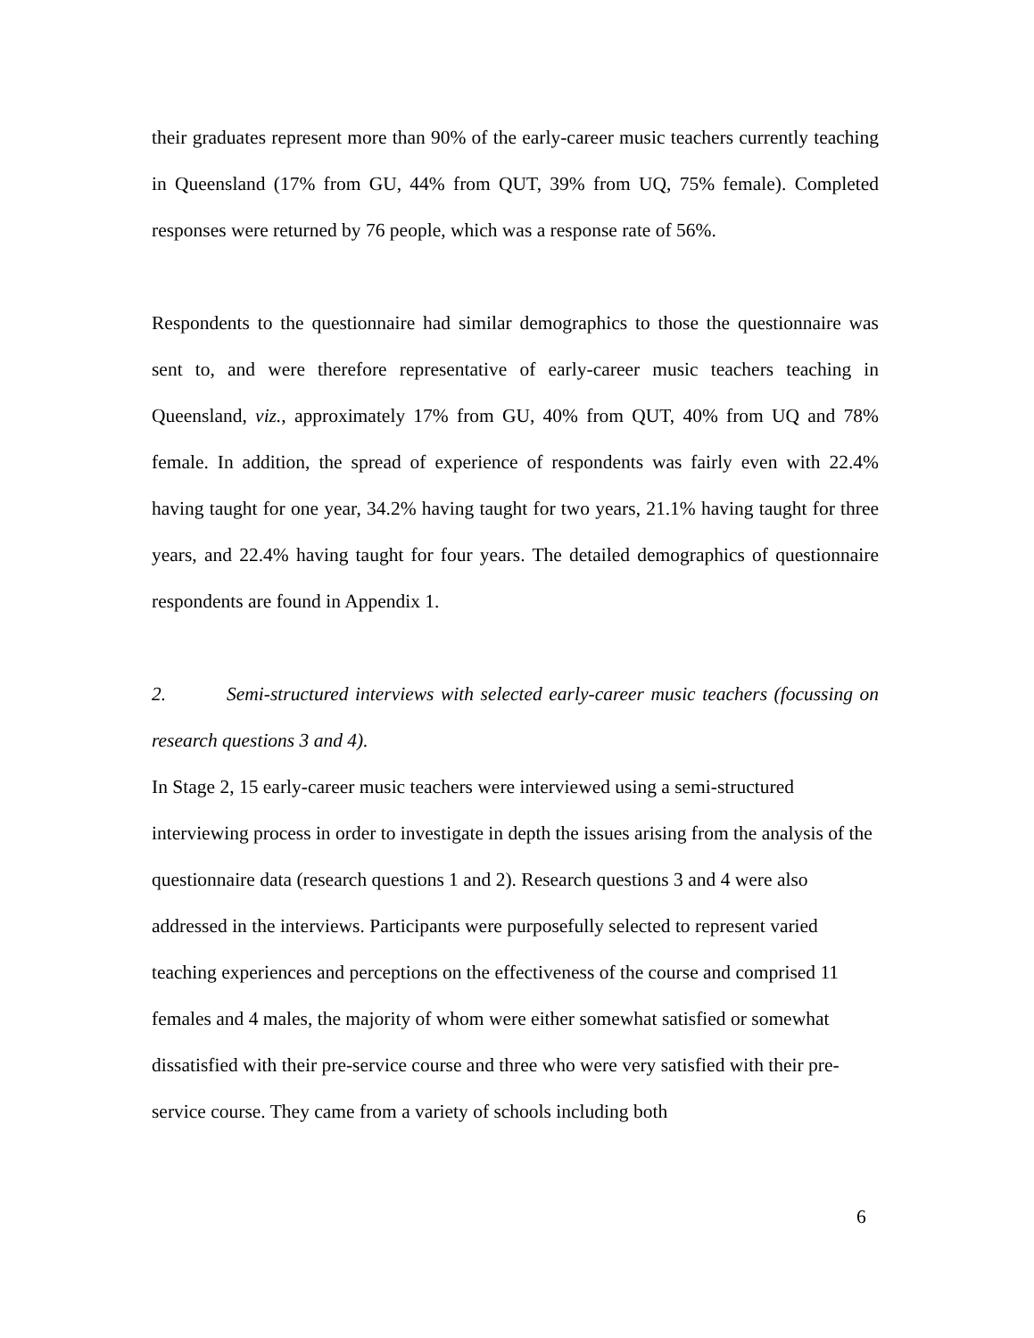their graduates represent more than 90% of the early-career music teachers currently teaching in Queensland (17% from GU, 44% from QUT, 39% from UQ, 75% female). Completed responses were returned by 76 people, which was a response rate of 56%.
Respondents to the questionnaire had similar demographics to those the questionnaire was sent to, and were therefore representative of early-career music teachers teaching in Queensland, viz., approximately 17% from GU, 40% from QUT, 40% from UQ and 78% female. In addition, the spread of experience of respondents was fairly even with 22.4% having taught for one year, 34.2% having taught for two years, 21.1% having taught for three years, and 22.4% having taught for four years. The detailed demographics of questionnaire respondents are found in Appendix 1.
2. Semi-structured interviews with selected early-career music teachers (focussing on research questions 3 and 4).
In Stage 2, 15 early-career music teachers were interviewed using a semi-structured interviewing process in order to investigate in depth the issues arising from the analysis of the questionnaire data (research questions 1 and 2). Research questions 3 and 4 were also addressed in the interviews. Participants were purposefully selected to represent varied teaching experiences and perceptions on the effectiveness of the course and comprised 11 females and 4 males, the majority of whom were either somewhat satisfied or somewhat dissatisfied with their pre-service course and three who were very satisfied with their pre-service course. They came from a variety of schools including both
6